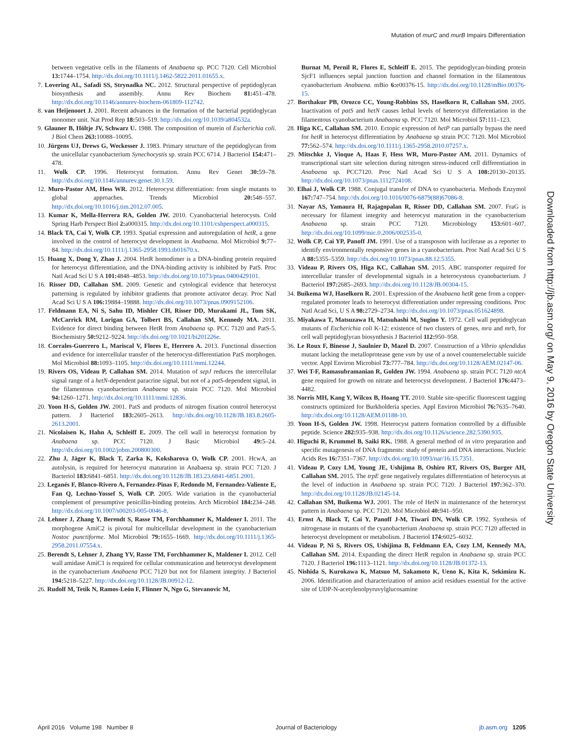Mutation of murC and murB Impairs Differentiation
between vegetative cells in the filaments of Anabaena sp. PCC 7120. Cell Microbiol 13: 1744–1754. http://dx.doi.org/10.1111/j.1462-5822.2011.01655.x.
7. Lovering AL, Safadi SS, Strynadka NC. 2012. Structural perspective of peptidoglycan biosynthesis and assembly. Annu Rev Biochem 81: 451–478. http://dx.doi.org/10.1146/annurev-biochem-061809-112742.
8. van Heijenoort J. 2001. Recent advances in the formation of the bacterial peptidoglycan monomer unit. Nat Prod Rep 18: 503–519. http://dx.doi.org/10.1039/a804532a.
9. Glauner B, Höltje JV, Schwarz U. 1988. The composition of murein of Escherichia coli. J Biol Chem 263: 10088–10095.
10. Jürgens UJ, Drews G, Weckesser J. 1983. Primary structure of the peptidoglycan from the unicellular cyanobacterium Synechocystis sp. strain PCC 6714. J Bacteriol 154: 471–478.
11. Wolk CP. 1996. Heterocyst formation. Annu Rev Genet 30: 59–78. http://dx.doi.org/10.1146/annurev.genet.30.1.59.
12. Muro-Pastor AM, Hess WR. 2012. Heterocyst differentiation: from single mutants to global approaches. Trends Microbiol 20: 548–557. http://dx.doi.org/10.1016/j.tim.2012.07.005.
13. Kumar K, Mella-Herrera RA, Golden JW. 2010. Cyanobacterial heterocysts. Cold Spring Harb Perspect Biol 2: a000315. http://dx.doi.org/10.1101/cshperspect.a000315.
14. Black TA, Cai Y, Wolk CP. 1993. Spatial expression and autoregulation of hetR, a gene involved in the control of heterocyst development in Anabaena. Mol Microbiol 9: 77–84. http://dx.doi.org/10.1111/j.1365-2958.1993.tb01670.x.
15. Huang X, Dong Y, Zhao J. 2004. HetR homodimer is a DNA-binding protein required for heterocyst differentiation, and the DNA-binding activity is inhibited by PatS. Proc Natl Acad Sci U S A 101: 4848–4853. http://dx.doi.org/10.1073/pnas.0400429101.
16. Risser DD, Callahan SM. 2009. Genetic and cytological evidence that heterocyst patterning is regulated by inhibitor gradients that promote activator decay. Proc Natl Acad Sci U S A 106: 19884–19888. http://dx.doi.org/10.1073/pnas.0909152106.
17. Feldmann EA, Ni S, Sahu ID, Mishler CH, Risser DD, Murakami JL, Tom SK, McCarrick RM, Lorigan GA, Tolbert BS, Callahan SM, Kennedy MA. 2011. Evidence for direct binding between HetR from Anabaena sp. PCC 7120 and PatS-5. Biochemistry 50: 9212–9224. http://dx.doi.org/10.1021/bi201226e.
18. Corrales-Guerrero L, Mariscal V, Flores E, Herrero A. 2013. Functional dissection and evidence for intercellular transfer of the heterocyst-differentiation PatS morphogen. Mol Microbiol 88: 1093–1105. http://dx.doi.org/10.1111/mmi.12244.
19. Rivers OS, Videau P, Callahan SM. 2014. Mutation of sepJ reduces the intercellular signal range of a hetN-dependent paracrine signal, but not of a patS-dependent signal, in the filamentous cyanobacterium Anabaena sp. strain PCC 7120. Mol Microbiol 94: 1260–1271. http://dx.doi.org/10.1111/mmi.12836.
20. Yoon H-S, Golden JW. 2001. PatS and products of nitrogen fixation control heterocyst pattern. J Bacteriol 183: 2605–2613. http://dx.doi.org/10.1128/JB.183.8.2605-2613.2001.
21. Nicolaisen K, Hahn A, Schleiff E. 2009. The cell wall in heterocyst formation by Anabaena sp. PCC 7120. J Basic Microbiol 49: 5–24. http://dx.doi.org/10.1002/jobm.200800300.
22. Zhu J, Jäger K, Black T, Zarka K, Koksharova O, Wolk CP. 2001. HcwA, an autolysin, is required for heterocyst maturation in Anabaena sp. strain PCC 7120. J Bacteriol 183: 6841–6851. http://dx.doi.org/10.1128/JB.183.23.6841-6851.2001.
23. Leganés F, Blanco-Rivero A, Fernandez-Pinas F, Redondo M, Fernandez-Valiente E, Fan Q, Lechno-Yossef S, Wolk CP. 2005. Wide variation in the cyanobacterial complement of presumptive penicillin-binding proteins. Arch Microbiol 184: 234–248. http://dx.doi.org/10.1007/s00203-005-0046-8.
24. Lehner J, Zhang Y, Berendt S, Rasse TM, Forchhammer K, Maldener I. 2011. The morphogene AmiC2 is pivotal for multicellular development in the cyanobacterium Nostoc punctiforme. Mol Microbiol 79: 1655–1669. http://dx.doi.org/10.1111/j.1365-2958.2011.07554.x.
25. Berendt S, Lehner J, Zhang YV, Rasse TM, Forchhammer K, Maldener I. 2012. Cell wall amidase AmiC1 is required for cellular communication and heterocyst development in the cyanobacterium Anabaena PCC 7120 but not for filament integrity. J Bacteriol 194: 5218–5227. http://dx.doi.org/10.1128/JB.00912-12.
26. Rudolf M, Tetik N, Ramos-León F, Flinner N, Ngo G, Stevanovic M,
Burnat M, Pernil R, Flores E, Schleiff E. 2015. The peptidoglycan-binding protein SjcF1 influences septal junction function and channel formation in the filamentous cyanobacterium Anabaena. mBio 6: e00376-15. http://dx.doi.org/10.1128/mBio.00376-15.
27. Borthakur PB, Orozco CC, Young-Robbins SS, Haselkorn R, Callahan SM. 2005. Inactivation of patS and hetN causes lethal levels of heterocyst differentiation in the filamentous cyanobacterium Anabaena sp. PCC 7120. Mol Microbiol 57: 111–123.
28. Higa KC, Callahan SM. 2010. Ectopic expression of hetP can partially bypass the need for hetR in heterocyst differentiation by Anabaena sp strain PCC 7120. Mol Microbiol 77: 562–574. http://dx.doi.org/10.1111/j.1365-2958.2010.07257.x.
29. Mitschke J, Vioque A, Haas F, Hess WR, Muro-Pastor AM. 2011. Dynamics of transcriptional start site selection during nitrogen stress-induced cell differentiation in Anabaena sp. PCC7120. Proc Natl Acad Sci U S A 108: 20130–20135. http://dx.doi.org/10.1073/pnas.1112724108.
30. Elhai J, Wolk CP. 1988. Conjugal transfer of DNA to cyanobacteria. Methods Enzymol 167: 747–754. http://dx.doi.org/10.1016/0076-6879(88)67086-8.
31. Nayar AS, Yamaura H, Rajagopalan R, Risser DD, Callahan SM. 2007. FraG is necessary for filament integrity and heterocyst maturation in the cyanobacterium Anabaena sp. strain PCC 7120. Microbiology 153: 601–607. http://dx.doi.org/10.1099/mic.0.2006/002535-0.
32. Wolk CP, Cai YP, Panoff JM. 1991. Use of a transposon with luciferase as a reporter to identify environmentally responsive genes in a cyanobacterium. Proc Natl Acad Sci U S A 88: 5355–5359. http://dx.doi.org/10.1073/pnas.88.12.5355.
33. Videau P, Rivers OS, Higa KC, Callahan SM. 2015. ABC transporter required for intercellular transfer of developmental signals in a heterocystous cyanobacterium. J Bacteriol 197: 2685–2693. http://dx.doi.org/10.1128/JB.00304-15.
34. Buikema WJ, Haselkorn R. 2001. Expression of the Anabaena hetR gene from a copper-regulated promoter leads to heterocyst differentiation under repressing conditions. Proc Natl Acad Sci, U S A 98: 2729–2734. http://dx.doi.org/10.1073/pnas.051624898.
35. Miyakawa T, Matsuzawa H, Matsuhashi M, Sugino Y. 1972. Cell wall peptidoglycan mutants of Escherichia coli K-12: existence of two clusters of genes, mra and mrb, for cell wall peptidoglycan biosynthesis J Bacteriol 112: 950–958.
36. Le Roux F, Binesse J, Saulnier D, Mazel D. 2007. Construction of a Vibrio splendidus mutant lacking the metalloprotease gene vsm by use of a novel counterselectable suicide vector. Appl Environ Microbiol 73: 777–784. http://dx.doi.org/10.1128/AEM.02147-06.
37. Wei T-F, Ramasubramanian R, Golden JW. 1994. Anabaena sp. strain PCC 7120 ntcA gene required for growth on nitrate and heterocyst development. J Bacteriol 176: 4473–4482.
38. Norris MH, Kang Y, Wilcox B, Hoang TT. 2010. Stable site-specific fluorescent tagging constructs optimized for Burkholderia species. Appl Environ Microbiol 76: 7635–7640. http://dx.doi.org/10.1128/AEM.01188-10.
39. Yoon H-S, Golden JW. 1998. Heterocyst pattern formation controlled by a diffusible peptide. Science 282: 935–938. http://dx.doi.org/10.1126/science.282.5390.935.
40. Higuchi R, Krummel B, Saiki RK. 1988. A general method of in vitro preparation and specific mutagenesis of DNA fragments: study of protein and DNA interactions. Nucleic Acids Res 16: 7351–7367. http://dx.doi.org/10.1093/nar/16.15.7351.
41. Videau P, Cozy LM, Young JE, Ushijima B, Oshiro RT, Rivers OS, Burger AH, Callahan SM. 2015. The trpE gene negatively regulates differentiation of heterocysts at the level of induction in Anabaena sp. strain PCC 7120. J Bacteriol 197: 362–370. http://dx.doi.org/10.1128/JB.02145-14.
42. Callahan SM, Buikema WJ. 2001. The role of HetN in maintenance of the heterocyst pattern in Anabaena sp. PCC 7120. Mol Microbiol 40: 941–950.
43. Ernst A, Black T, Cai Y, Panoff J-M, Tiwari DN, Wolk CP. 1992. Synthesis of nitrogenase in mutants of the cyanobacterium Anabaena sp. strain PCC 7120 affected in heterocyst development or metabolism. J Bacteriol 174: 6025–6032.
44. Videau P, Ni S, Rivers OS, Ushijima B, Feldmann EA, Cozy LM, Kennedy MA, Callahan SM. 2014. Expanding the direct HetR regulon in Anabaena sp. strain PCC 7120. J Bacteriol 196: 1113–1121. http://dx.doi.org/10.1128/JB.01372-13.
45. Nishida S, Kurokawa K, Matsuo M, Sakamoto K, Ueno K, Kita K, Sekimizu K. 2006. Identification and characterization of amino acid residues essential for the active site of UDP-N-acetylenolpyruvylglucosamine
Downloaded from http://jb.asm.org/ on May 9, 2016 by Oregon State University
April 2016 Volume 198 Number 8 Journal of Bacteriology jb.asm.org 1205